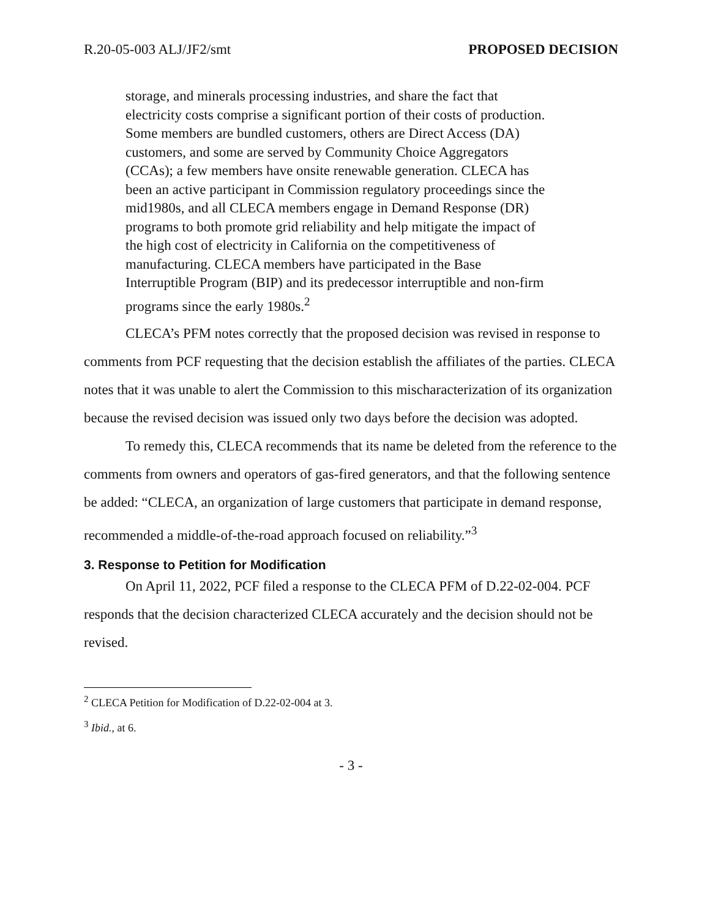R.20-05-003 ALJ/JF2/smt PROPOSED DECISION
storage, and minerals processing industries, and share the fact that electricity costs comprise a significant portion of their costs of production. Some members are bundled customers, others are Direct Access (DA) customers, and some are served by Community Choice Aggregators (CCAs); a few members have onsite renewable generation. CLECA has been an active participant in Commission regulatory proceedings since the mid1980s, and all CLECA members engage in Demand Response (DR) programs to both promote grid reliability and help mitigate the impact of the high cost of electricity in California on the competitiveness of manufacturing. CLECA members have participated in the Base Interruptible Program (BIP) and its predecessor interruptible and non-firm programs since the early 1980s.<sup>2</sup>
CLECA’s PFM notes correctly that the proposed decision was revised in response to comments from PCF requesting that the decision establish the affiliates of the parties. CLECA notes that it was unable to alert the Commission to this mischaracterization of its organization because the revised decision was issued only two days before the decision was adopted.
To remedy this, CLECA recommends that its name be deleted from the reference to the comments from owners and operators of gas-fired generators, and that the following sentence be added: “CLECA, an organization of large customers that participate in demand response, recommended a middle-of-the-road approach focused on reliability.”<sup>3</sup>
3. Response to Petition for Modification
On April 11, 2022, PCF filed a response to the CLECA PFM of D.22-02-004. PCF responds that the decision characterized CLECA accurately and the decision should not be revised.
<sup>2</sup> CLECA Petition for Modification of D.22-02-004 at 3.
<sup>3</sup> Ibid., at 6.
- 3 -